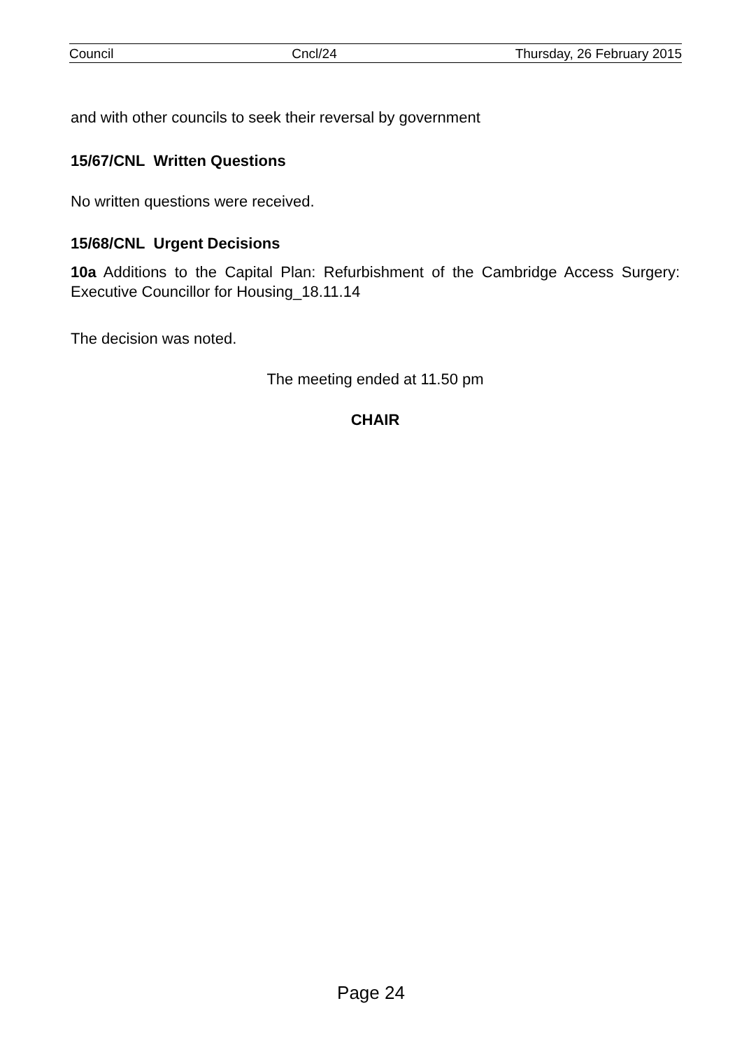Council Cncl/24 Thursday, 26 February 2015
and with other councils to seek their reversal by government
15/67/CNL Written Questions
No written questions were received.
15/68/CNL Urgent Decisions
10a Additions to the Capital Plan: Refurbishment of the Cambridge Access Surgery: Executive Councillor for Housing_18.11.14
The decision was noted.
The meeting ended at 11.50 pm
CHAIR
Page 24